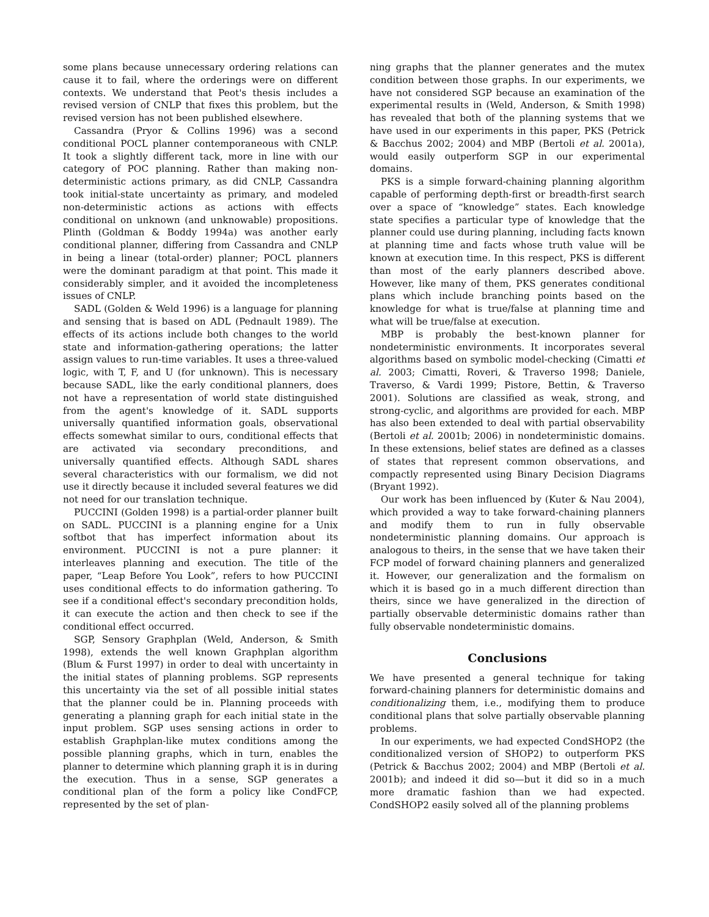some plans because unnecessary ordering relations can cause it to fail, where the orderings were on different contexts. We understand that Peot's thesis includes a revised version of CNLP that fixes this problem, but the revised version has not been published elsewhere.
Cassandra (Pryor & Collins 1996) was a second conditional POCL planner contemporaneous with CNLP. It took a slightly different tack, more in line with our category of POC planning. Rather than making non-deterministic actions primary, as did CNLP, Cassandra took initial-state uncertainty as primary, and modeled non-deterministic actions as actions with effects conditional on unknown (and unknowable) propositions. Plinth (Goldman & Boddy 1994a) was another early conditional planner, differing from Cassandra and CNLP in being a linear (total-order) planner; POCL planners were the dominant paradigm at that point. This made it considerably simpler, and it avoided the incompleteness issues of CNLP.
SADL (Golden & Weld 1996) is a language for planning and sensing that is based on ADL (Pednault 1989). The effects of its actions include both changes to the world state and information-gathering operations; the latter assign values to run-time variables. It uses a three-valued logic, with T, F, and U (for unknown). This is necessary because SADL, like the early conditional planners, does not have a representation of world state distinguished from the agent's knowledge of it. SADL supports universally quantified information goals, observational effects somewhat similar to ours, conditional effects that are activated via secondary preconditions, and universally quantified effects. Although SADL shares several characteristics with our formalism, we did not use it directly because it included several features we did not need for our translation technique.
PUCCINI (Golden 1998) is a partial-order planner built on SADL. PUCCINI is a planning engine for a Unix softbot that has imperfect information about its environment. PUCCINI is not a pure planner: it interleaves planning and execution. The title of the paper, “Leap Before You Look”, refers to how PUCCINI uses conditional effects to do information gathering. To see if a conditional effect's secondary precondition holds, it can execute the action and then check to see if the conditional effect occurred.
SGP, Sensory Graphplan (Weld, Anderson, & Smith 1998), extends the well known Graphplan algorithm (Blum & Furst 1997) in order to deal with uncertainty in the initial states of planning problems. SGP represents this uncertainty via the set of all possible initial states that the planner could be in. Planning proceeds with generating a planning graph for each initial state in the input problem. SGP uses sensing actions in order to establish Graphplan-like mutex conditions among the possible planning graphs, which in turn, enables the planner to determine which planning graph it is in during the execution. Thus in a sense, SGP generates a conditional plan of the form a policy like CondFCP, represented by the set of plan-
ning graphs that the planner generates and the mutex condition between those graphs. In our experiments, we have not considered SGP because an examination of the experimental results in (Weld, Anderson, & Smith 1998) has revealed that both of the planning systems that we have used in our experiments in this paper, PKS (Petrick & Bacchus 2002; 2004) and MBP (Bertoli et al. 2001a), would easily outperform SGP in our experimental domains.
PKS is a simple forward-chaining planning algorithm capable of performing depth-first or breadth-first search over a space of “knowledge” states. Each knowledge state specifies a particular type of knowledge that the planner could use during planning, including facts known at planning time and facts whose truth value will be known at execution time. In this respect, PKS is different than most of the early planners described above. However, like many of them, PKS generates conditional plans which include branching points based on the knowledge for what is true/false at planning time and what will be true/false at execution.
MBP is probably the best-known planner for nondeterministic environments. It incorporates several algorithms based on symbolic model-checking (Cimatti et al. 2003; Cimatti, Roveri, & Traverso 1998; Daniele, Traverso, & Vardi 1999; Pistore, Bettin, & Traverso 2001). Solutions are classified as weak, strong, and strong-cyclic, and algorithms are provided for each. MBP has also been extended to deal with partial observability (Bertoli et al. 2001b; 2006) in nondeterministic domains. In these extensions, belief states are defined as a classes of states that represent common observations, and compactly represented using Binary Decision Diagrams (Bryant 1992).
Our work has been influenced by (Kuter & Nau 2004), which provided a way to take forward-chaining planners and modify them to run in fully observable nondeterministic planning domains. Our approach is analogous to theirs, in the sense that we have taken their FCP model of forward chaining planners and generalized it. However, our generalization and the formalism on which it is based go in a much different direction than theirs, since we have generalized in the direction of partially observable deterministic domains rather than fully observable nondeterministic domains.
Conclusions
We have presented a general technique for taking forward-chaining planners for deterministic domains and conditionalizing them, i.e., modifying them to produce conditional plans that solve partially observable planning problems.
In our experiments, we had expected CondSHOP2 (the conditionalized version of SHOP2) to outperform PKS (Petrick & Bacchus 2002; 2004) and MBP (Bertoli et al. 2001b); and indeed it did so—but it did so in a much more dramatic fashion than we had expected. CondSHOP2 easily solved all of the planning problems